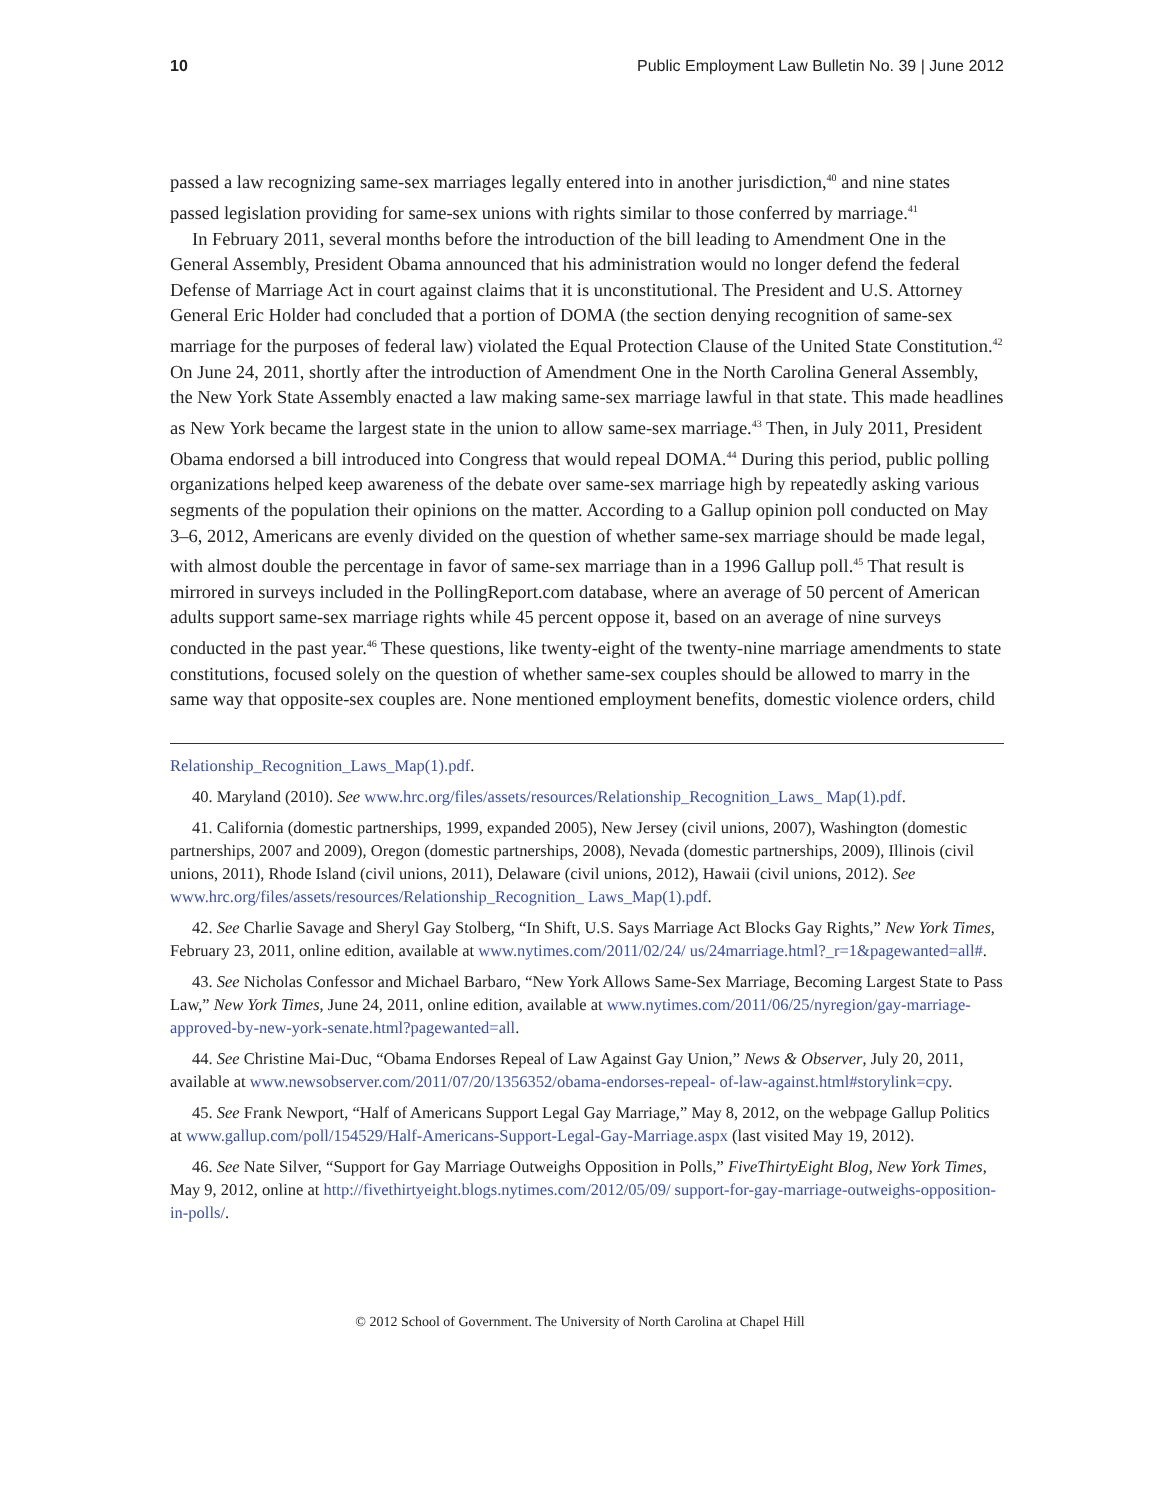10 Public Employment Law Bulletin No. 39 | June 2012
passed a law recognizing same-sex marriages legally entered into in another jurisdiction,<sup>40</sup> and nine states passed legislation providing for same-sex unions with rights similar to those conferred by marriage.<sup>41</sup>
In February 2011, several months before the introduction of the bill leading to Amendment One in the General Assembly, President Obama announced that his administration would no longer defend the federal Defense of Marriage Act in court against claims that it is unconstitutional. The President and U.S. Attorney General Eric Holder had concluded that a portion of DOMA (the section denying recognition of same-sex marriage for the purposes of federal law) violated the Equal Protection Clause of the United State Constitution.<sup>42</sup> On June 24, 2011, shortly after the introduction of Amendment One in the North Carolina General Assembly, the New York State Assembly enacted a law making same-sex marriage lawful in that state. This made headlines as New York became the largest state in the union to allow same-sex marriage.<sup>43</sup> Then, in July 2011, President Obama endorsed a bill introduced into Congress that would repeal DOMA.<sup>44</sup> During this period, public polling organizations helped keep awareness of the debate over same-sex marriage high by repeatedly asking various segments of the population their opinions on the matter. According to a Gallup opinion poll conducted on May 3–6, 2012, Americans are evenly divided on the question of whether same-sex marriage should be made legal, with almost double the percentage in favor of same-sex marriage than in a 1996 Gallup poll.<sup>45</sup> That result is mirrored in surveys included in the PollingReport.com database, where an average of 50 percent of American adults support same-sex marriage rights while 45 percent oppose it, based on an average of nine surveys conducted in the past year.<sup>46</sup> These questions, like twenty-eight of the twenty-nine marriage amendments to state constitutions, focused solely on the question of whether same-sex couples should be allowed to marry in the same way that opposite-sex couples are. None mentioned employment benefits, domestic violence orders, child
Relationship_Recognition_Laws_Map(1).pdf.
40. Maryland (2010). See www.hrc.org/files/assets/resources/Relationship_Recognition_Laws_ Map(1).pdf.
41. California (domestic partnerships, 1999, expanded 2005), New Jersey (civil unions, 2007), Washington (domestic partnerships, 2007 and 2009), Oregon (domestic partnerships, 2008), Nevada (domestic partnerships, 2009), Illinois (civil unions, 2011), Rhode Island (civil unions, 2011), Delaware (civil unions, 2012), Hawaii (civil unions, 2012). See www.hrc.org/files/assets/resources/Relationship_Recognition_ Laws_Map(1).pdf.
42. See Charlie Savage and Sheryl Gay Stolberg, “In Shift, U.S. Says Marriage Act Blocks Gay Rights,” New York Times, February 23, 2011, online edition, available at www.nytimes.com/2011/02/24/ us/24marriage.html?_r=1&pagewanted=all#.
43. See Nicholas Confessor and Michael Barbaro, “New York Allows Same-Sex Marriage, Becoming Largest State to Pass Law,” New York Times, June 24, 2011, online edition, available at www.nytimes.com/2011/06/25/nyregion/gay-marriage-approved-by-new-york-senate.html?pagewanted=all.
44. See Christine Mai-Duc, “Obama Endorses Repeal of Law Against Gay Union,” News & Observer, July 20, 2011, available at www.newsobserver.com/2011/07/20/1356352/obama-endorses-repeal- of-law-against.html#storylink=cpy.
45. See Frank Newport, “Half of Americans Support Legal Gay Marriage,” May 8, 2012, on the webpage Gallup Politics at www.gallup.com/poll/154529/Half-Americans-Support-Legal-Gay-Marriage.aspx (last visited May 19, 2012).
46. See Nate Silver, “Support for Gay Marriage Outweighs Opposition in Polls,” FiveThirtyEight Blog, New York Times, May 9, 2012, online at http://fivethirtyeight.blogs.nytimes.com/2012/05/09/ support-for-gay-marriage-outweighs-opposition-in-polls/.
© 2012 School of Government. The University of North Carolina at Chapel Hill